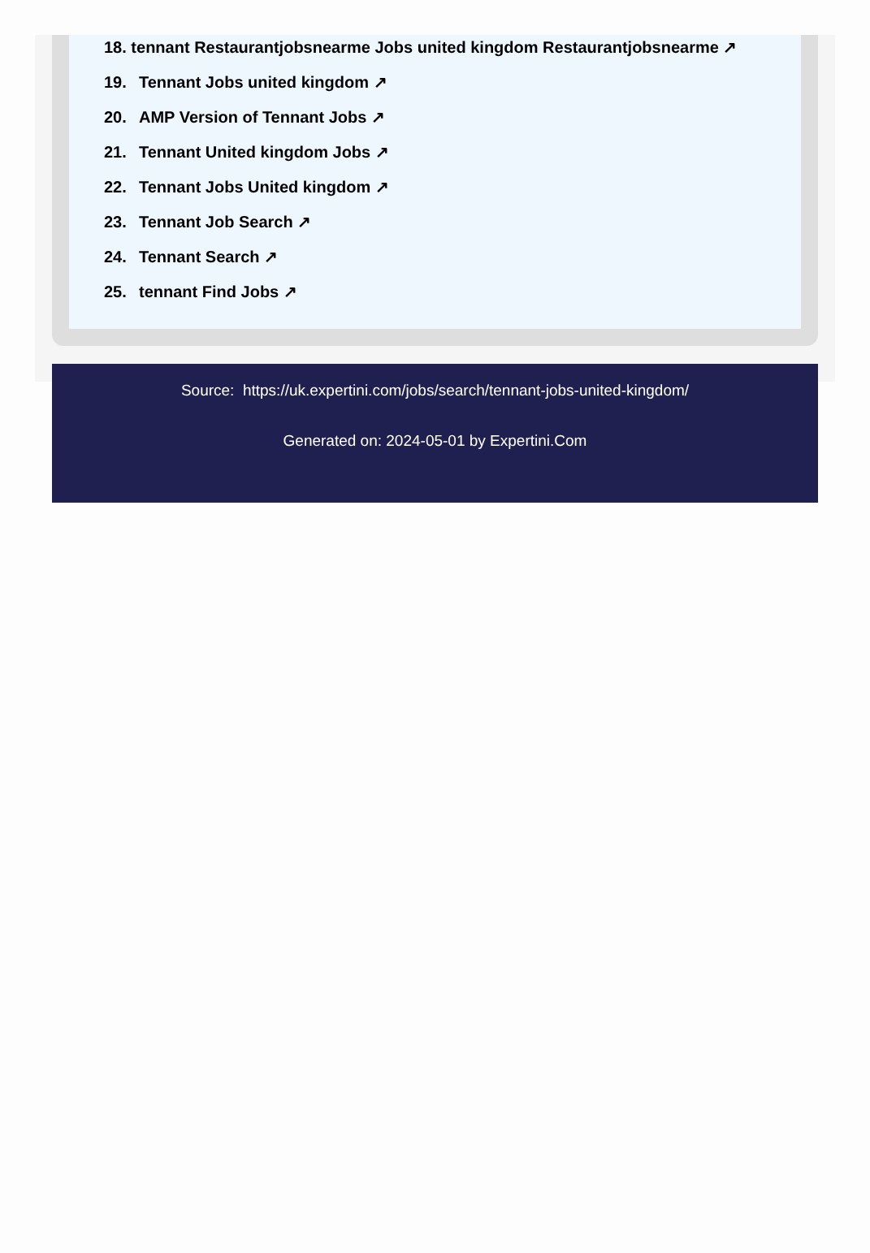18. tennant Restaurantjobsnearme Jobs united kingdom Restaurantjobsnearme ↗
19. Tennant Jobs united kingdom ↗
20. AMP Version of Tennant Jobs ↗
21. Tennant United kingdom Jobs ↗
22. Tennant Jobs United kingdom ↗
23. Tennant Job Search ↗
24. Tennant Search ↗
25. tennant Find Jobs ↗
Source: https://uk.expertini.com/jobs/search/tennant-jobs-united-kingdom/
Generated on: 2024-05-01 by Expertini.Com